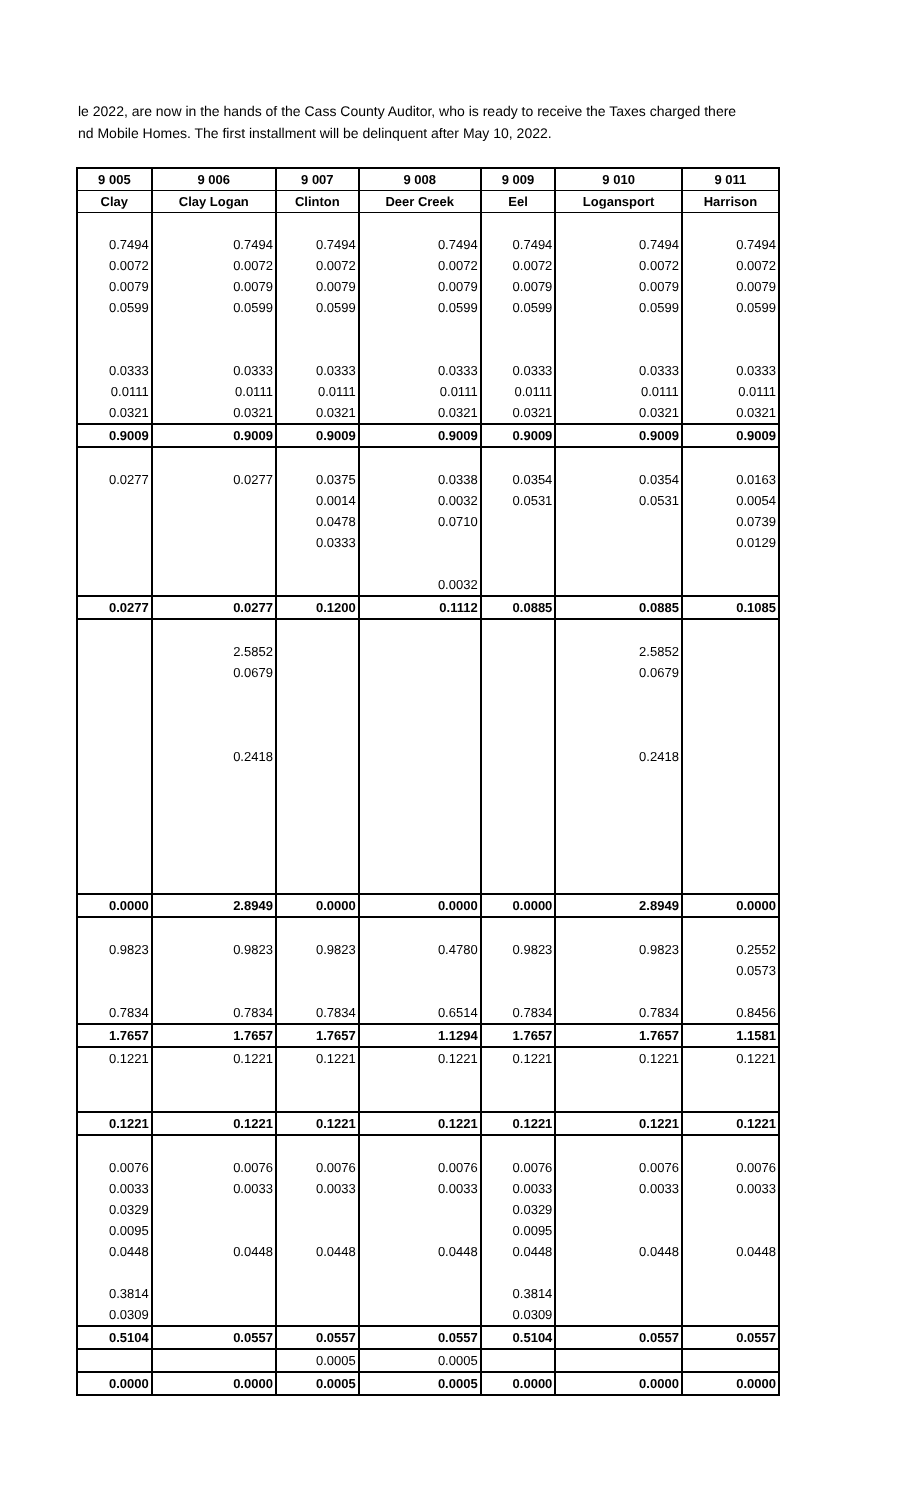le 2022, are now in the hands of the Cass County Auditor, who is ready to receive the Taxes charged there
nd Mobile Homes. The first installment will be delinquent after May 10, 2022.
| 9 005 | 9 006 | 9 007 | 9 008 | 9 009 | 9 010 | 9 011 |
| --- | --- | --- | --- | --- | --- | --- |
| Clay | Clay Logan | Clinton | Deer Creek | Eel | Logansport | Harrison |
| 0.7494 | 0.7494 | 0.7494 | 0.7494 | 0.7494 | 0.7494 | 0.7494 |
| 0.0072 | 0.0072 | 0.0072 | 0.0072 | 0.0072 | 0.0072 | 0.0072 |
| 0.0079 | 0.0079 | 0.0079 | 0.0079 | 0.0079 | 0.0079 | 0.0079 |
| 0.0599 | 0.0599 | 0.0599 | 0.0599 | 0.0599 | 0.0599 | 0.0599 |
| 0.0333 | 0.0333 | 0.0333 | 0.0333 | 0.0333 | 0.0333 | 0.0333 |
| 0.0111 | 0.0111 | 0.0111 | 0.0111 | 0.0111 | 0.0111 | 0.0111 |
| 0.0321 | 0.0321 | 0.0321 | 0.0321 | 0.0321 | 0.0321 | 0.0321 |
| 0.9009 | 0.9009 | 0.9009 | 0.9009 | 0.9009 | 0.9009 | 0.9009 |
| 0.0277 | 0.0277 | 0.0375 | 0.0338 | 0.0354 | 0.0354 | 0.0163 |
| | | 0.0014 | 0.0032 | 0.0531 | 0.0531 | 0.0054 |
| | | 0.0478 | 0.0710 | | | 0.0739 |
| | | 0.0333 | | | | 0.0129 |
| | | | 0.0032 | | | |
| 0.0277 | 0.0277 | 0.1200 | 0.1112 | 0.0885 | 0.0885 | 0.1085 |
| | 2.5852 | | | | 2.5852 | |
| | 0.0679 | | | | 0.0679 | |
| | 0.2418 | | | | 0.2418 | |
| 0.0000 | 2.8949 | 0.0000 | 0.0000 | 0.0000 | 2.8949 | 0.0000 |
| 0.9823 | 0.9823 | 0.9823 | 0.4780 | 0.9823 | 0.9823 | 0.2552 |
| | | | | | | 0.0573 |
| 0.7834 | 0.7834 | 0.7834 | 0.6514 | 0.7834 | 0.7834 | 0.8456 |
| 1.7657 | 1.7657 | 1.7657 | 1.1294 | 1.7657 | 1.7657 | 1.1581 |
| 0.1221 | 0.1221 | 0.1221 | 0.1221 | 0.1221 | 0.1221 | 0.1221 |
| 0.1221 | 0.1221 | 0.1221 | 0.1221 | 0.1221 | 0.1221 | 0.1221 |
| 0.0076 | 0.0076 | 0.0076 | 0.0076 | 0.0076 | 0.0076 | 0.0076 |
| 0.0033 | 0.0033 | 0.0033 | 0.0033 | 0.0033 | 0.0033 | 0.0033 |
| 0.0329 | | | | 0.0329 | | |
| 0.0095 | | | | 0.0095 | | |
| 0.0448 | 0.0448 | 0.0448 | 0.0448 | 0.0448 | 0.0448 | 0.0448 |
| 0.3814 | | | | 0.3814 | | |
| 0.0309 | | | | 0.0309 | | |
| 0.5104 | 0.0557 | 0.0557 | 0.0557 | 0.5104 | 0.0557 | 0.0557 |
| | | 0.0005 | 0.0005 | | | |
| 0.0000 | 0.0000 | 0.0005 | 0.0005 | 0.0000 | 0.0000 | 0.0000 |